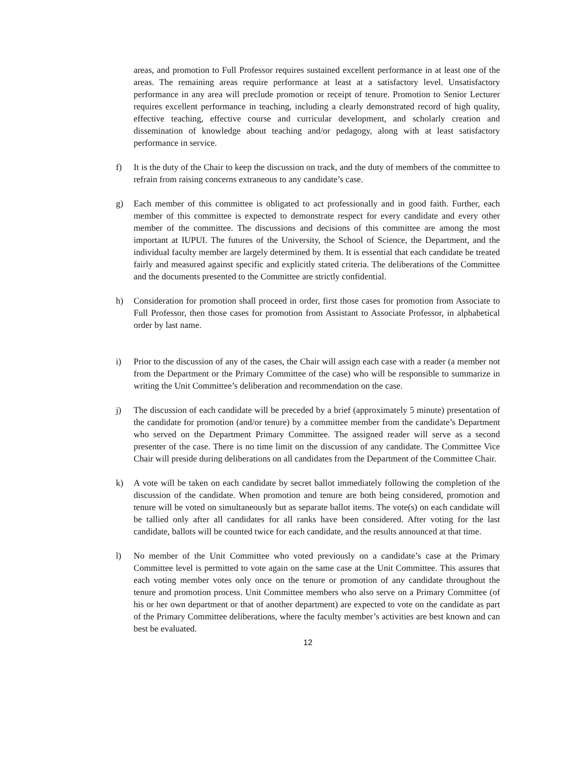areas, and promotion to Full Professor requires sustained excellent performance in at least one of the areas. The remaining areas require performance at least at a satisfactory level. Unsatisfactory performance in any area will preclude promotion or receipt of tenure. Promotion to Senior Lecturer requires excellent performance in teaching, including a clearly demonstrated record of high quality, effective teaching, effective course and curricular development, and scholarly creation and dissemination of knowledge about teaching and/or pedagogy, along with at least satisfactory performance in service.
f) It is the duty of the Chair to keep the discussion on track, and the duty of members of the committee to refrain from raising concerns extraneous to any candidate’s case.
g) Each member of this committee is obligated to act professionally and in good faith. Further, each member of this committee is expected to demonstrate respect for every candidate and every other member of the committee. The discussions and decisions of this committee are among the most important at IUPUI. The futures of the University, the School of Science, the Department, and the individual faculty member are largely determined by them. It is essential that each candidate be treated fairly and measured against specific and explicitly stated criteria. The deliberations of the Committee and the documents presented to the Committee are strictly confidential.
h) Consideration for promotion shall proceed in order, first those cases for promotion from Associate to Full Professor, then those cases for promotion from Assistant to Associate Professor, in alphabetical order by last name.
i) Prior to the discussion of any of the cases, the Chair will assign each case with a reader (a member not from the Department or the Primary Committee of the case) who will be responsible to summarize in writing the Unit Committee’s deliberation and recommendation on the case.
j) The discussion of each candidate will be preceded by a brief (approximately 5 minute) presentation of the candidate for promotion (and/or tenure) by a committee member from the candidate’s Department who served on the Department Primary Committee. The assigned reader will serve as a second presenter of the case. There is no time limit on the discussion of any candidate. The Committee Vice Chair will preside during deliberations on all candidates from the Department of the Committee Chair.
k) A vote will be taken on each candidate by secret ballot immediately following the completion of the discussion of the candidate. When promotion and tenure are both being considered, promotion and tenure will be voted on simultaneously but as separate ballot items. The vote(s) on each candidate will be tallied only after all candidates for all ranks have been considered. After voting for the last candidate, ballots will be counted twice for each candidate, and the results announced at that time.
l) No member of the Unit Committee who voted previously on a candidate’s case at the Primary Committee level is permitted to vote again on the same case at the Unit Committee. This assures that each voting member votes only once on the tenure or promotion of any candidate throughout the tenure and promotion process. Unit Committee members who also serve on a Primary Committee (of his or her own department or that of another department) are expected to vote on the candidate as part of the Primary Committee deliberations, where the faculty member’s activities are best known and can best be evaluated.
12